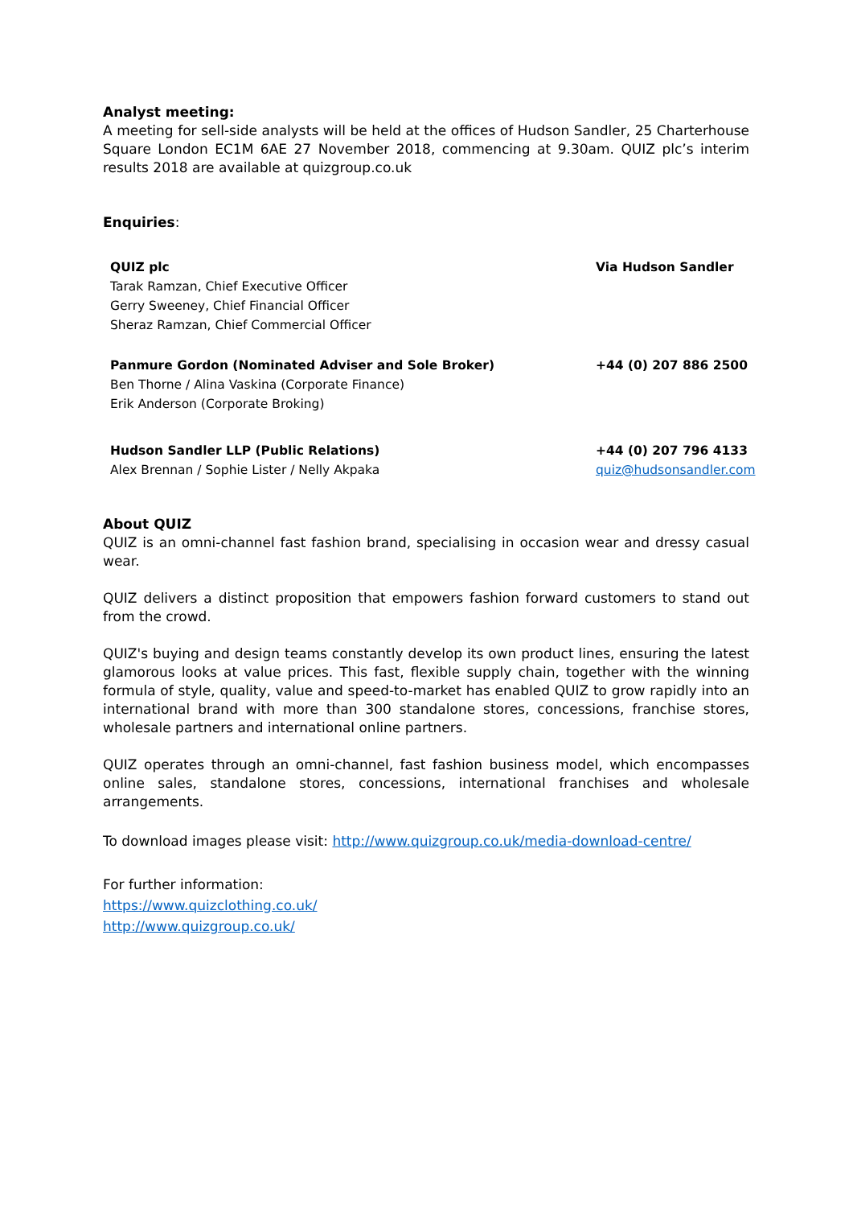Analyst meeting:
A meeting for sell-side analysts will be held at the offices of Hudson Sandler, 25 Charterhouse Square London EC1M 6AE 27 November 2018, commencing at 9.30am. QUIZ plc’s interim results 2018 are available at quizgroup.co.uk
Enquiries:
| QUIZ plc Tarak Ramzan, Chief Executive Officer Gerry Sweeney, Chief Financial Officer Sheraz Ramzan, Chief Commercial Officer | Via Hudson Sandler |
| Panmure Gordon (Nominated Adviser and Sole Broker) Ben Thorne / Alina Vaskina (Corporate Finance) Erik Anderson (Corporate Broking) | +44 (0) 207 886 2500 |
| Hudson Sandler LLP (Public Relations) Alex Brennan / Sophie Lister / Nelly Akpaka | +44 (0) 207 796 4133 quiz@hudsonsandler.com |
About QUIZ
QUIZ is an omni-channel fast fashion brand, specialising in occasion wear and dressy casual wear.
QUIZ delivers a distinct proposition that empowers fashion forward customers to stand out from the crowd.
QUIZ's buying and design teams constantly develop its own product lines, ensuring the latest glamorous looks at value prices. This fast, flexible supply chain, together with the winning formula of style, quality, value and speed-to-market has enabled QUIZ to grow rapidly into an international brand with more than 300 standalone stores, concessions, franchise stores, wholesale partners and international online partners.
QUIZ operates through an omni-channel, fast fashion business model, which encompasses online sales, standalone stores, concessions, international franchises and wholesale arrangements.
To download images please visit: http://www.quizgroup.co.uk/media-download-centre/
For further information:
https://www.quizclothing.co.uk/
http://www.quizgroup.co.uk/